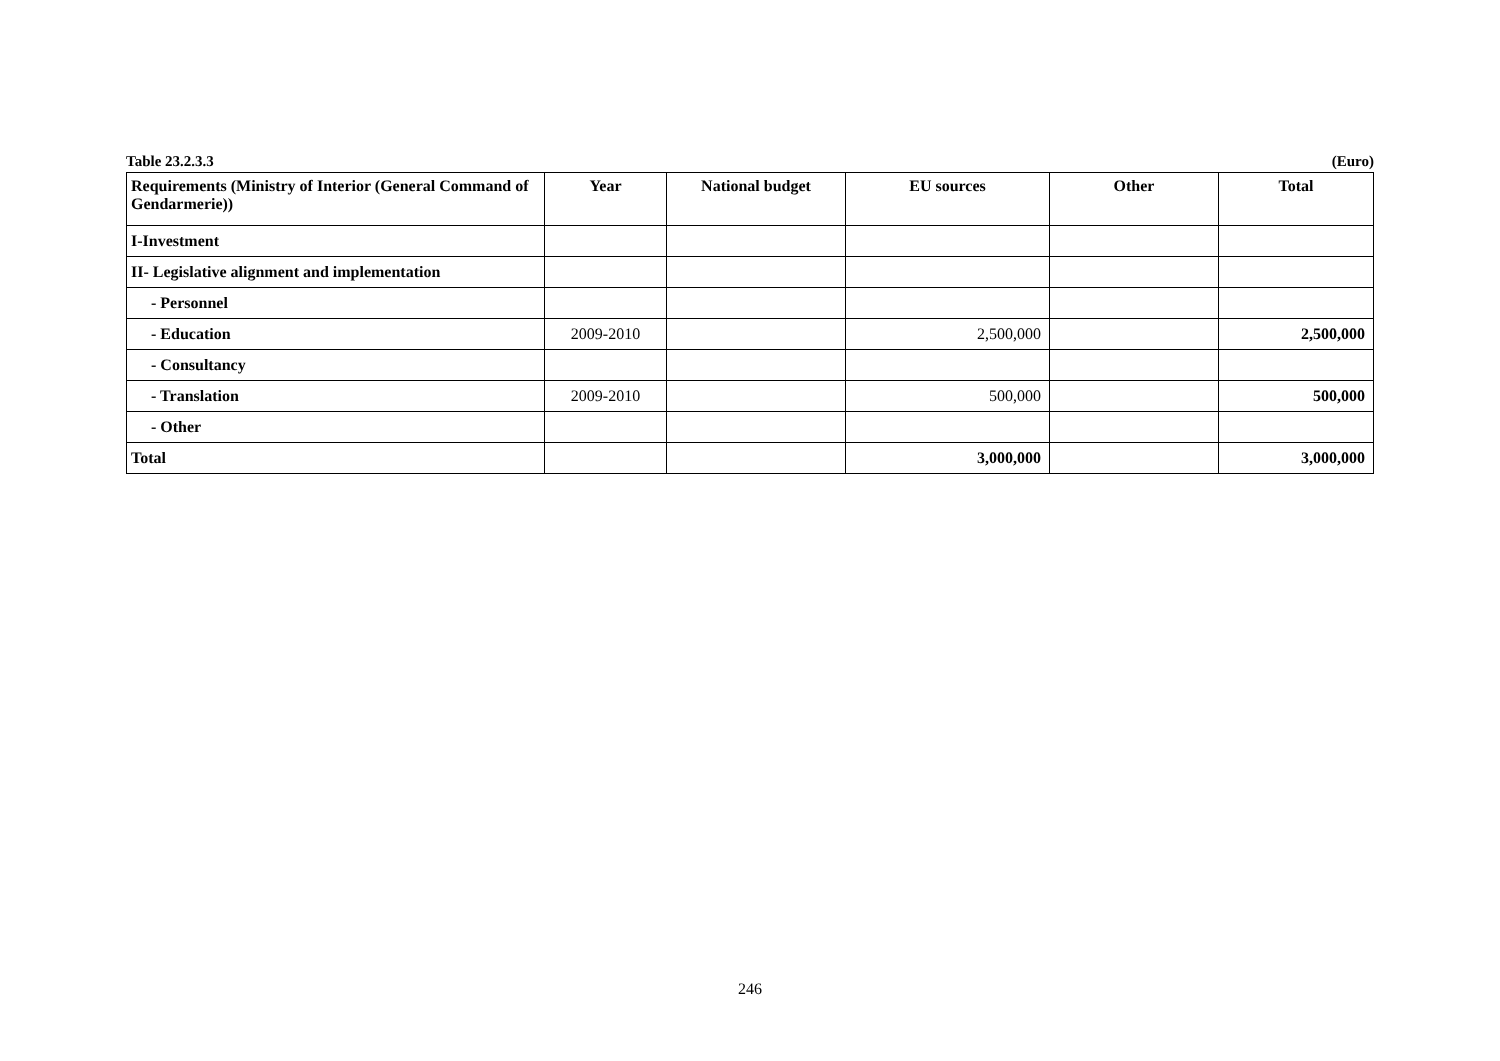Table 23.2.3.3 (Euro)
| Requirements (Ministry of Interior (General Command of Gendarmerie)) | Year | National budget | EU sources | Other | Total |
| --- | --- | --- | --- | --- | --- |
| I-Investment | | | | | |
| II- Legislative alignment and implementation | | | | | |
| - Personnel | | | | | |
| - Education | 2009-2010 | | 2,500,000 | | 2,500,000 |
| - Consultancy | | | | | |
| - Translation | 2009-2010 | | 500,000 | | 500,000 |
| - Other | | | | | |
| Total | | | 3,000,000 | | 3,000,000 |
246